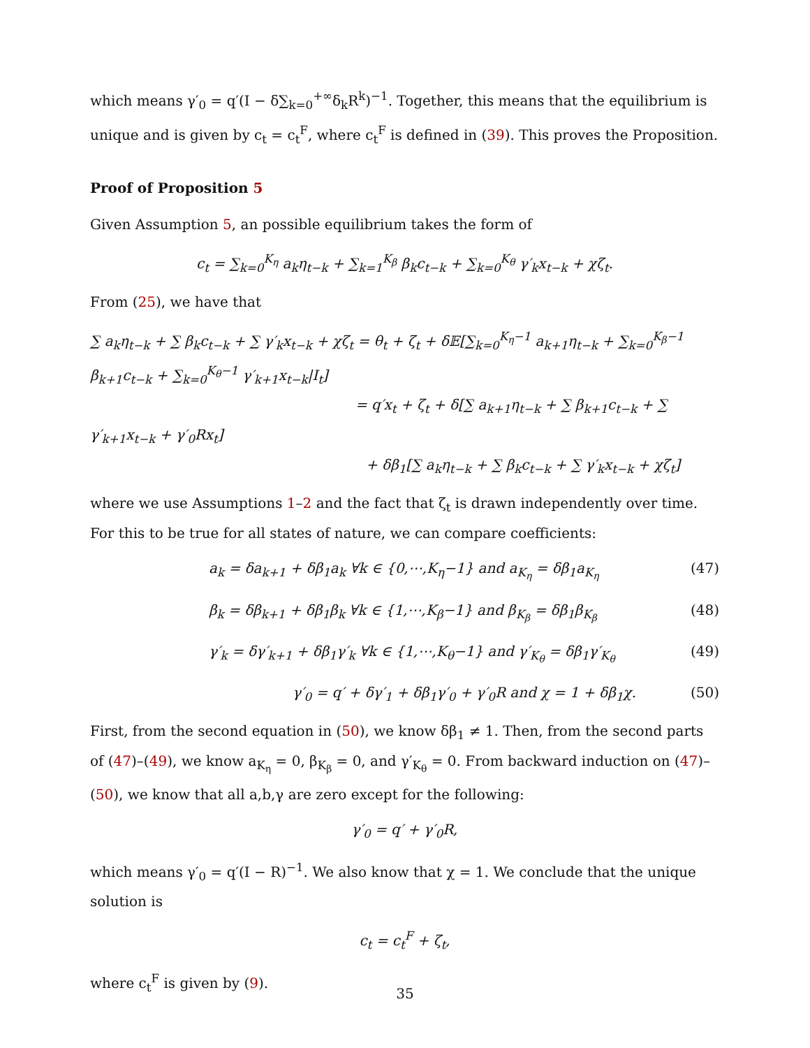which means γ′<sub>0</sub> = q′(I − δ∑<sub>k=0</sub><sup>+∞</sup>δ<sub>k</sub>R<sup>k</sup>)<sup>−1</sup>. Together, this means that the equilibrium is unique and is given by c<sub>t</sub> = c<sub>t</sub><sup>F</sup>, where c<sub>t</sub><sup>F</sup> is defined in (39). This proves the Proposition.
Proof of Proposition 5
Given Assumption 5, an possible equilibrium takes the form of
c<sub>t</sub> = ∑<sub>k=0</sub><sup>K<sub>η</sub></sup> a<sub>k</sub>η<sub>t−k</sub> + ∑<sub>k=1</sub><sup>K<sub>β</sub></sup> β<sub>k</sub>c<sub>t−k</sub> + ∑<sub>k=0</sub><sup>K<sub>θ</sub></sup> γ′<sub>k</sub>x<sub>t−k</sub> + χζ<sub>t</sub>.
From (25), we have that
∑ a<sub>k</sub>η<sub>t−k</sub> + ∑ β<sub>k</sub>c<sub>t−k</sub> + ∑ γ′<sub>k</sub>x<sub>t−k</sub> + χζ<sub>t</sub> = θ<sub>t</sub> + ζ<sub>t</sub> + δ𝔼[∑<sub>k=0</sub><sup>K<sub>η</sub>−1</sup> a<sub>k+1</sub>η<sub>t−k</sub> + ∑<sub>k=0</sub><sup>K<sub>β</sub>−1</sup> β<sub>k+1</sub>c<sub>t−k</sub> + ∑<sub>k=0</sub><sup>K<sub>θ</sub>−1</sup> γ′<sub>k+1</sub>x<sub>t−k</sub>|I<sub>t</sub>]
= q′x<sub>t</sub> + ζ<sub>t</sub> + δ[∑ a<sub>k+1</sub>η<sub>t−k</sub> + ∑ β<sub>k+1</sub>c<sub>t−k</sub> + ∑ γ′<sub>k+1</sub>x<sub>t−k</sub> + γ′<sub>0</sub>Rx<sub>t</sub>]
+ δβ<sub>1</sub>[∑ a<sub>k</sub>η<sub>t−k</sub> + ∑ β<sub>k</sub>c<sub>t−k</sub> + ∑ γ′<sub>k</sub>x<sub>t−k</sub> + χζ<sub>t</sub>]
where we use Assumptions 1–2 and the fact that ζ<sub>t</sub> is drawn independently over time. For this to be true for all states of nature, we can compare coefficients:
a<sub>k</sub> = δa<sub>k+1</sub> + δβ<sub>1</sub>a<sub>k</sub> ∀k ∈ {0,⋯,K<sub>η</sub>−1} and a<sub>K<sub>η</sub></sub> = δβ<sub>1</sub>a<sub>K<sub>η</sub></sub> (47)
β<sub>k</sub> = δβ<sub>k+1</sub> + δβ<sub>1</sub>β<sub>k</sub> ∀k ∈ {1,⋯,K<sub>β</sub>−1} and β<sub>K<sub>β</sub></sub> = δβ<sub>1</sub>β<sub>K<sub>β</sub></sub> (48)
γ′<sub>k</sub> = δγ′<sub>k+1</sub> + δβ<sub>1</sub>γ′<sub>k</sub> ∀k ∈ {1,⋯,K<sub>θ</sub>−1} and γ′<sub>K<sub>θ</sub></sub> = δβ<sub>1</sub>γ′<sub>K<sub>θ</sub></sub> (49)
γ′<sub>0</sub> = q′ + δγ′<sub>1</sub> + δβ<sub>1</sub>γ′<sub>0</sub> + γ′<sub>0</sub>R and χ = 1 + δβ<sub>1</sub>χ. (50)
First, from the second equation in (50), we know δβ<sub>1</sub> ≠ 1. Then, from the second parts of (47)–(49), we know a<sub>K<sub>η</sub></sub> = 0, β<sub>K<sub>β</sub></sub> = 0, and γ′<sub>K<sub>θ</sub></sub> = 0. From backward induction on (47)–(50), we know that all a,b,γ are zero except for the following:
γ′<sub>0</sub> = q′ + γ′<sub>0</sub>R,
which means γ′<sub>0</sub> = q′(I − R)<sup>−1</sup>. We also know that χ = 1. We conclude that the unique solution is
c<sub>t</sub> = c<sub>t</sub><sup>F</sup> + ζ<sub>t</sub>,
where c<sub>t</sub><sup>F</sup> is given by (9).
35